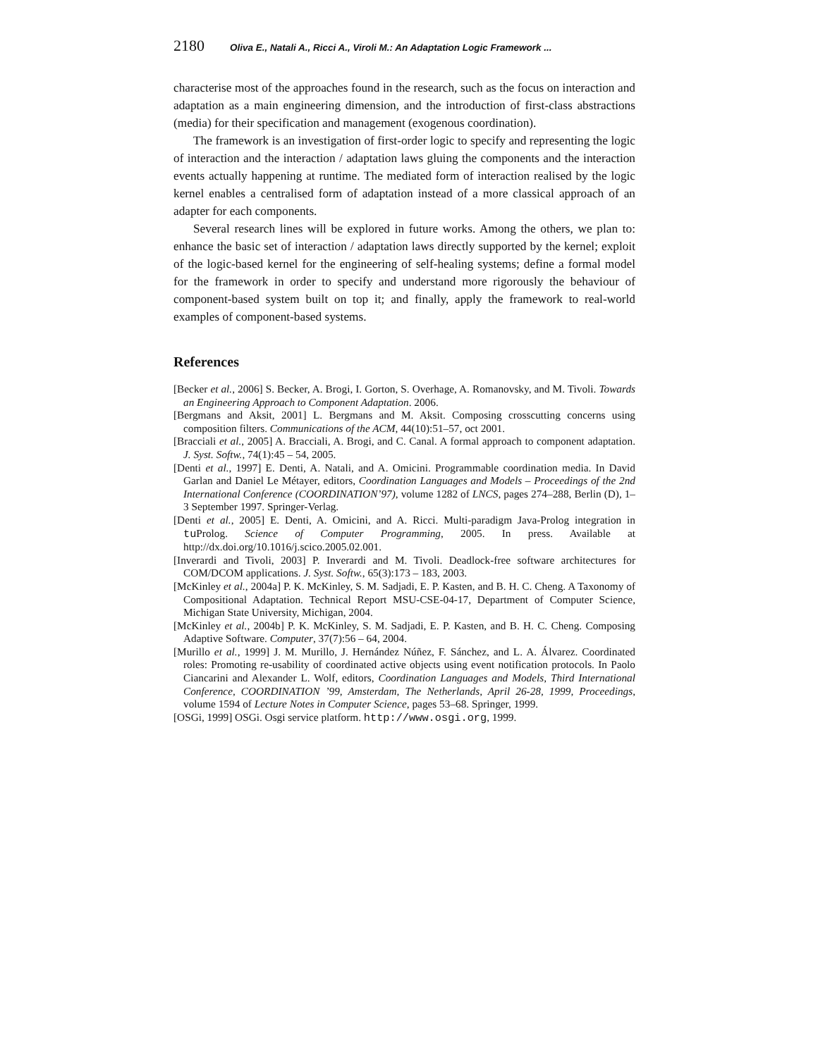2180 Oliva E., Natali A., Ricci A., Viroli M.: An Adaptation Logic Framework ...
characterise most of the approaches found in the research, such as the focus on interaction and adaptation as a main engineering dimension, and the introduction of first-class abstractions (media) for their specification and management (exogenous coordination).
The framework is an investigation of first-order logic to specify and representing the logic of interaction and the interaction / adaptation laws gluing the components and the interaction events actually happening at runtime. The mediated form of interaction realised by the logic kernel enables a centralised form of adaptation instead of a more classical approach of an adapter for each components.
Several research lines will be explored in future works. Among the others, we plan to: enhance the basic set of interaction / adaptation laws directly supported by the kernel; exploit of the logic-based kernel for the engineering of self-healing systems; define a formal model for the framework in order to specify and understand more rigorously the behaviour of component-based system built on top it; and finally, apply the framework to real-world examples of component-based systems.
References
[Becker et al., 2006] S. Becker, A. Brogi, I. Gorton, S. Overhage, A. Romanovsky, and M. Tivoli. Towards an Engineering Approach to Component Adaptation. 2006.
[Bergmans and Aksit, 2001] L. Bergmans and M. Aksit. Composing crosscutting concerns using composition filters. Communications of the ACM, 44(10):51–57, oct 2001.
[Bracciali et al., 2005] A. Bracciali, A. Brogi, and C. Canal. A formal approach to component adaptation. J. Syst. Softw., 74(1):45 – 54, 2005.
[Denti et al., 1997] E. Denti, A. Natali, and A. Omicini. Programmable coordination media. In David Garlan and Daniel Le Métayer, editors, Coordination Languages and Models – Proceedings of the 2nd International Conference (COORDINATION’97), volume 1282 of LNCS, pages 274–288, Berlin (D), 1–3 September 1997. Springer-Verlag.
[Denti et al., 2005] E. Denti, A. Omicini, and A. Ricci. Multi-paradigm Java-Prolog integration in tuProlog. Science of Computer Programming, 2005. In press. Available at http://dx.doi.org/10.1016/j.scico.2005.02.001.
[Inverardi and Tivoli, 2003] P. Inverardi and M. Tivoli. Deadlock-free software architectures for COM/DCOM applications. J. Syst. Softw., 65(3):173 – 183, 2003.
[McKinley et al., 2004a] P. K. McKinley, S. M. Sadjadi, E. P. Kasten, and B. H. C. Cheng. A Taxonomy of Compositional Adaptation. Technical Report MSU-CSE-04-17, Department of Computer Science, Michigan State University, Michigan, 2004.
[McKinley et al., 2004b] P. K. McKinley, S. M. Sadjadi, E. P. Kasten, and B. H. C. Cheng. Composing Adaptive Software. Computer, 37(7):56 – 64, 2004.
[Murillo et al., 1999] J. M. Murillo, J. Hernández Núñez, F. Sánchez, and L. A. Álvarez. Coordinated roles: Promoting re-usability of coordinated active objects using event notification protocols. In Paolo Ciancarini and Alexander L. Wolf, editors, Coordination Languages and Models, Third International Conference, COORDINATION ’99, Amsterdam, The Netherlands, April 26-28, 1999, Proceedings, volume 1594 of Lecture Notes in Computer Science, pages 53–68. Springer, 1999.
[OSGi, 1999] OSGi. Osgi service platform. http://www.osgi.org, 1999.